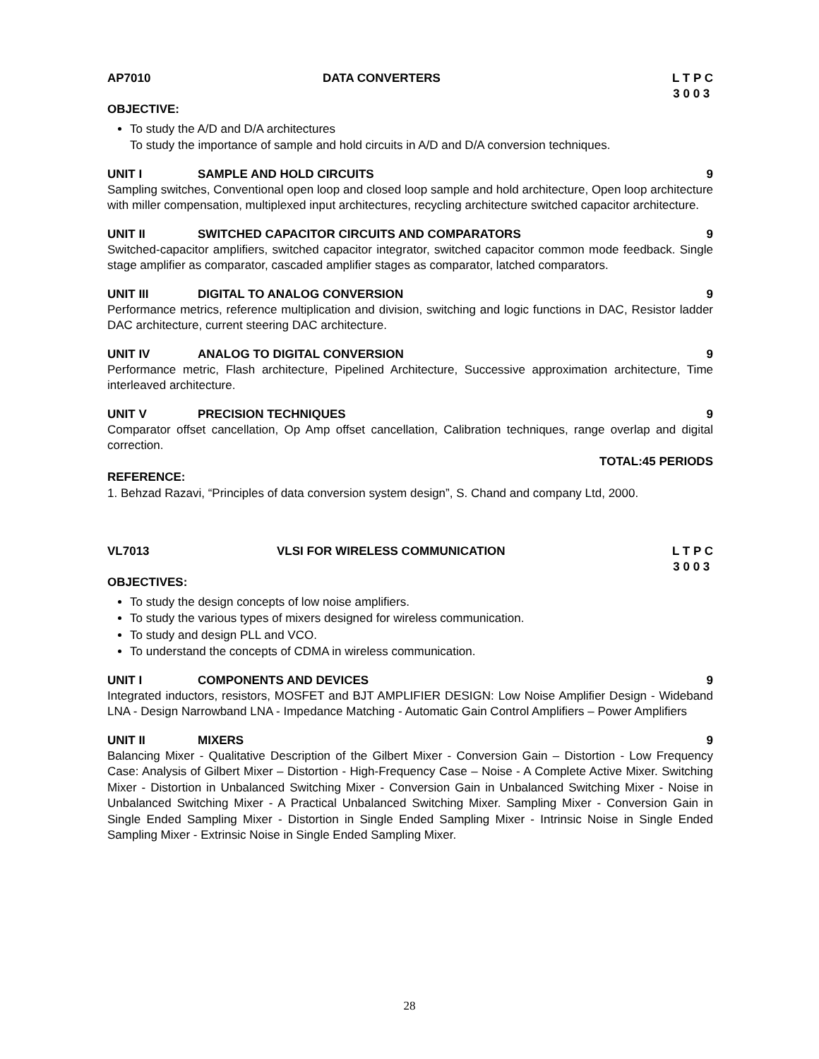AP7010 DATA CONVERTERS L T P C 3 0 0 3
OBJECTIVE:
To study the A/D and D/A architectures
To study the importance of sample and hold circuits in A/D and D/A conversion techniques.
UNIT I SAMPLE AND HOLD CIRCUITS 9
Sampling switches, Conventional open loop and closed loop sample and hold architecture, Open loop architecture with miller compensation, multiplexed input architectures, recycling architecture switched capacitor architecture.
UNIT II SWITCHED CAPACITOR CIRCUITS AND COMPARATORS 9
Switched-capacitor amplifiers, switched capacitor integrator, switched capacitor common mode feedback. Single stage amplifier as comparator, cascaded amplifier stages as comparator, latched comparators.
UNIT III DIGITAL TO ANALOG CONVERSION 9
Performance metrics, reference multiplication and division, switching and logic functions in DAC, Resistor ladder DAC architecture, current steering DAC architecture.
UNIT IV ANALOG TO DIGITAL CONVERSION 9
Performance metric, Flash architecture, Pipelined Architecture, Successive approximation architecture, Time interleaved architecture.
UNIT V PRECISION TECHNIQUES 9
Comparator offset cancellation, Op Amp offset cancellation, Calibration techniques, range overlap and digital correction.
TOTAL:45 PERIODS
REFERENCE:
1. Behzad Razavi, “Principles of data conversion system design”, S. Chand and company Ltd, 2000.
VL7013 VLSI FOR WIRELESS COMMUNICATION L T P C 3 0 0 3
OBJECTIVES:
To study the design concepts of low noise amplifiers.
To study the various types of mixers designed for wireless communication.
To study and design PLL and VCO.
To understand the concepts of CDMA in wireless communication.
UNIT I COMPONENTS AND DEVICES 9
Integrated inductors, resistors, MOSFET and BJT AMPLIFIER DESIGN: Low Noise Amplifier Design - Wideband LNA - Design Narrowband LNA - Impedance Matching - Automatic Gain Control Amplifiers – Power Amplifiers
UNIT II MIXERS 9
Balancing Mixer - Qualitative Description of the Gilbert Mixer - Conversion Gain – Distortion - Low Frequency Case: Analysis of Gilbert Mixer – Distortion - High-Frequency Case – Noise - A Complete Active Mixer. Switching Mixer - Distortion in Unbalanced Switching Mixer - Conversion Gain in Unbalanced Switching Mixer - Noise in Unbalanced Switching Mixer - A Practical Unbalanced Switching Mixer. Sampling Mixer - Conversion Gain in Single Ended Sampling Mixer - Distortion in Single Ended Sampling Mixer - Intrinsic Noise in Single Ended Sampling Mixer - Extrinsic Noise in Single Ended Sampling Mixer.
28